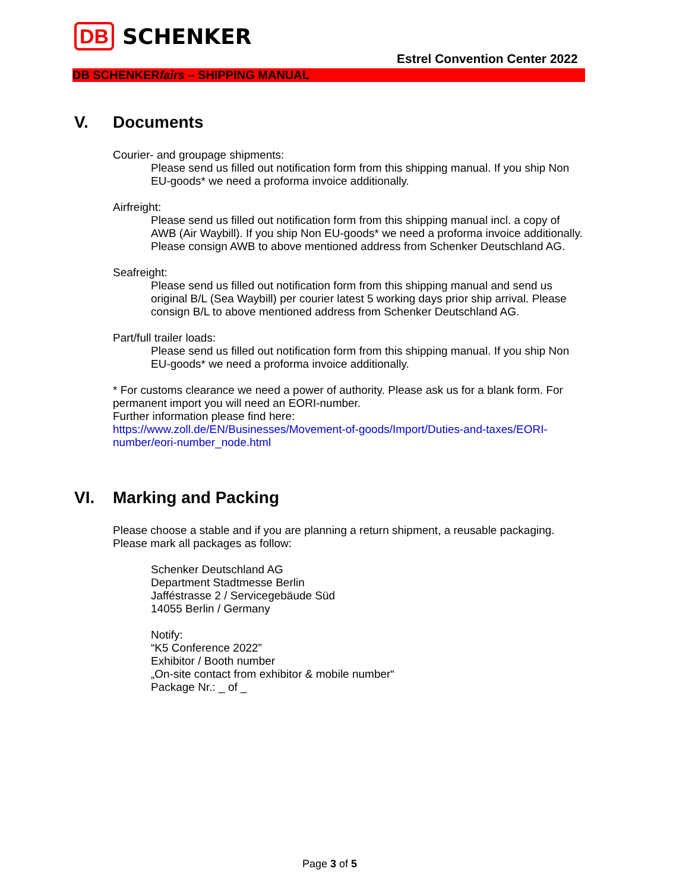DB SCHENKER
Estrel Convention Center 2022
DB SCHENKERfairs – SHIPPING MANUAL
V. Documents
Courier- and groupage shipments:
Please send us filled out notification form from this shipping manual. If you ship Non EU-goods* we need a proforma invoice additionally.
Airfreight:
Please send us filled out notification form from this shipping manual incl. a copy of AWB (Air Waybill). If you ship Non EU-goods* we need a proforma invoice additionally. Please consign AWB to above mentioned address from Schenker Deutschland AG.
Seafreight:
Please send us filled out notification form from this shipping manual and send us original B/L (Sea Waybill) per courier latest 5 working days prior ship arrival. Please consign B/L to above mentioned address from Schenker Deutschland AG.
Part/full trailer loads:
Please send us filled out notification form from this shipping manual. If you ship Non EU-goods* we need a proforma invoice additionally.
* For customs clearance we need a power of authority. Please ask us for a blank form. For permanent import you will need an EORI-number.
Further information please find here:
https://www.zoll.de/EN/Businesses/Movement-of-goods/Import/Duties-and-taxes/EORI-number/eori-number_node.html
VI. Marking and Packing
Please choose a stable and if you are planning a return shipment, a reusable packaging. Please mark all packages as follow:
Schenker Deutschland AG
Department Stadtmesse Berlin
Jafféstrasse 2 / Servicegebäude Süd
14055 Berlin / Germany
Notify:
“K5 Conference 2022”
Exhibitor / Booth number
„On-site contact from exhibitor & mobile number“
Package Nr.: _ of _
Page 3 of 5